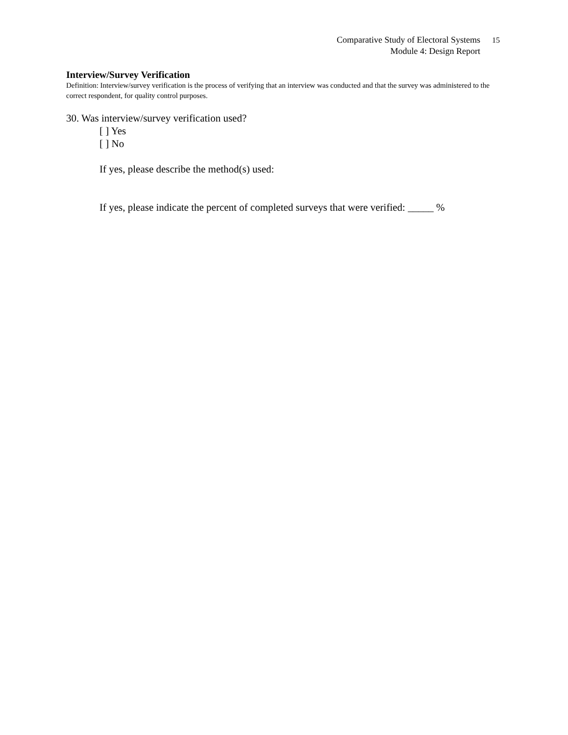15
Comparative Study of Electoral Systems
Module 4: Design Report
Interview/Survey Verification
Definition: Interview/survey verification is the process of verifying that an interview was conducted and that the survey was administered to the correct respondent, for quality control purposes.
30. Was interview/survey verification used?
[ ] Yes
[ ] No
If yes, please describe the method(s) used:
If yes, please indicate the percent of completed surveys that were verified: _____ %